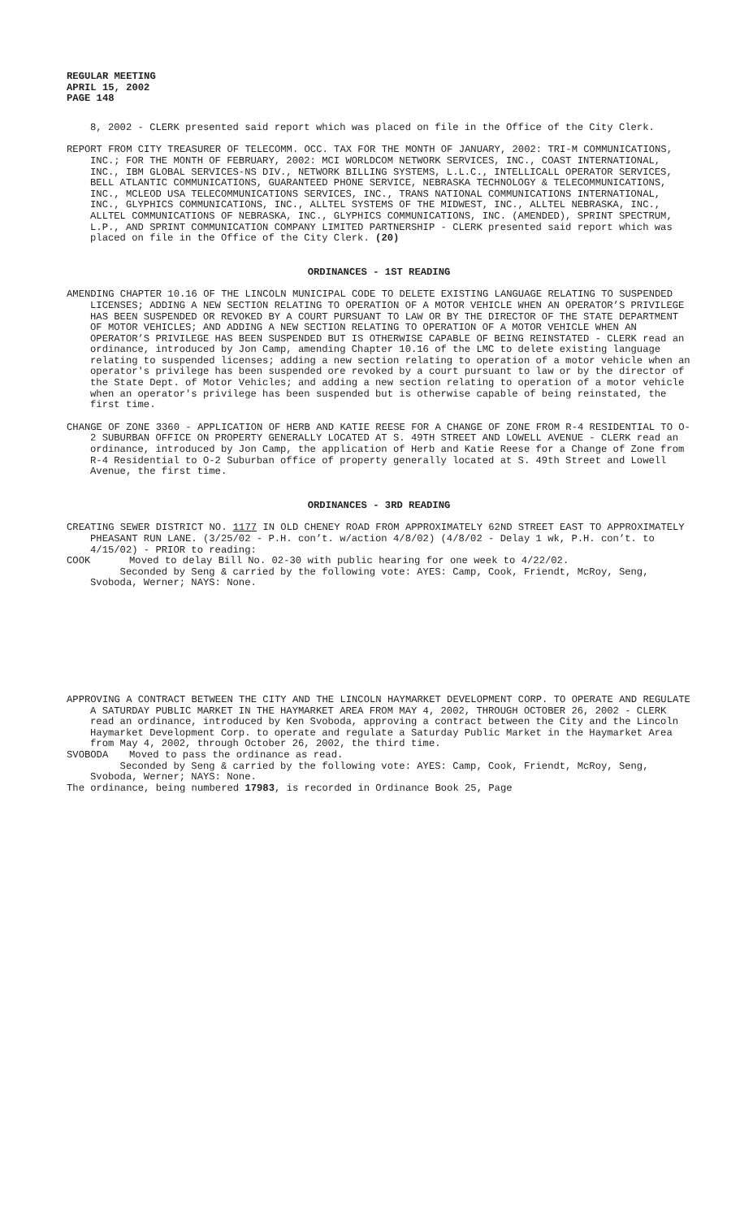REGULAR MEETING
APRIL 15, 2002
PAGE 148
8, 2002 - CLERK presented said report which was placed on file in the Office of the City Clerk.
REPORT FROM CITY TREASURER OF TELECOMM. OCC. TAX FOR THE MONTH OF JANUARY, 2002: TRI-M COMMUNICATIONS, INC.; FOR THE MONTH OF FEBRUARY, 2002: MCI WORLDCOM NETWORK SERVICES, INC., COAST INTERNATIONAL, INC., IBM GLOBAL SERVICES-NS DIV., NETWORK BILLING SYSTEMS, L.L.C., INTELLICALL OPERATOR SERVICES, BELL ATLANTIC COMMUNICATIONS, GUARANTEED PHONE SERVICE, NEBRASKA TECHNOLOGY & TELECOMMUNICATIONS, INC., MCLEOD USA TELECOMMUNICATIONS SERVICES, INC., TRANS NATIONAL COMMUNICATIONS INTERNATIONAL, INC., GLYPHICS COMMUNICATIONS, INC., ALLTEL SYSTEMS OF THE MIDWEST, INC., ALLTEL NEBRASKA, INC., ALLTEL COMMUNICATIONS OF NEBRASKA, INC., GLYPHICS COMMUNICATIONS, INC. (AMENDED), SPRINT SPECTRUM, L.P., AND SPRINT COMMUNICATION COMPANY LIMITED PARTNERSHIP - CLERK presented said report which was placed on file in the Office of the City Clerk. (20)
ORDINANCES - 1ST READING
AMENDING CHAPTER 10.16 OF THE LINCOLN MUNICIPAL CODE TO DELETE EXISTING LANGUAGE RELATING TO SUSPENDED LICENSES; ADDING A NEW SECTION RELATING TO OPERATION OF A MOTOR VEHICLE WHEN AN OPERATOR’S PRIVILEGE HAS BEEN SUSPENDED OR REVOKED BY A COURT PURSUANT TO LAW OR BY THE DIRECTOR OF THE STATE DEPARTMENT OF MOTOR VEHICLES; AND ADDING A NEW SECTION RELATING TO OPERATION OF A MOTOR VEHICLE WHEN AN OPERATOR’S PRIVILEGE HAS BEEN SUSPENDED BUT IS OTHERWISE CAPABLE OF BEING REINSTATED - CLERK read an ordinance, introduced by Jon Camp, amending Chapter 10.16 of the LMC to delete existing language relating to suspended licenses; adding a new section relating to operation of a motor vehicle when an operator's privilege has been suspended ore revoked by a court pursuant to law or by the director of the State Dept. of Motor Vehicles; and adding a new section relating to operation of a motor vehicle when an operator's privilege has been suspended but is otherwise capable of being reinstated, the first time.
CHANGE OF ZONE 3360 - APPLICATION OF HERB AND KATIE REESE FOR A CHANGE OF ZONE FROM R-4 RESIDENTIAL TO O-2 SUBURBAN OFFICE ON PROPERTY GENERALLY LOCATED AT S. 49TH STREET AND LOWELL AVENUE - CLERK read an ordinance, introduced by Jon Camp, the application of Herb and Katie Reese for a Change of Zone from R-4 Residential to O-2 Suburban office of property generally located at S. 49th Street and Lowell Avenue, the first time.
ORDINANCES - 3RD READING
CREATING SEWER DISTRICT NO. 1177 IN OLD CHENEY ROAD FROM APPROXIMATELY 62ND STREET EAST TO APPROXIMATELY PHEASANT RUN LANE. (3/25/02 - P.H. con’t. w/action 4/8/02) (4/8/02 - Delay 1 wk, P.H. con’t. to 4/15/02) - PRIOR to reading:
COOK Moved to delay Bill No. 02-30 with public hearing for one week to 4/22/02.
Seconded by Seng & carried by the following vote: AYES: Camp, Cook, Friendt, McRoy, Seng, Svoboda, Werner; NAYS: None.
APPROVING A CONTRACT BETWEEN THE CITY AND THE LINCOLN HAYMARKET DEVELOPMENT CORP. TO OPERATE AND REGULATE A SATURDAY PUBLIC MARKET IN THE HAYMARKET AREA FROM MAY 4, 2002, THROUGH OCTOBER 26, 2002 - CLERK read an ordinance, introduced by Ken Svoboda, approving a contract between the City and the Lincoln Haymarket Development Corp. to operate and regulate a Saturday Public Market in the Haymarket Area from May 4, 2002, through October 26, 2002, the third time.
SVOBODA Moved to pass the ordinance as read.
Seconded by Seng & carried by the following vote: AYES: Camp, Cook, Friendt, McRoy, Seng, Svoboda, Werner; NAYS: None.
The ordinance, being numbered 17983, is recorded in Ordinance Book 25, Page